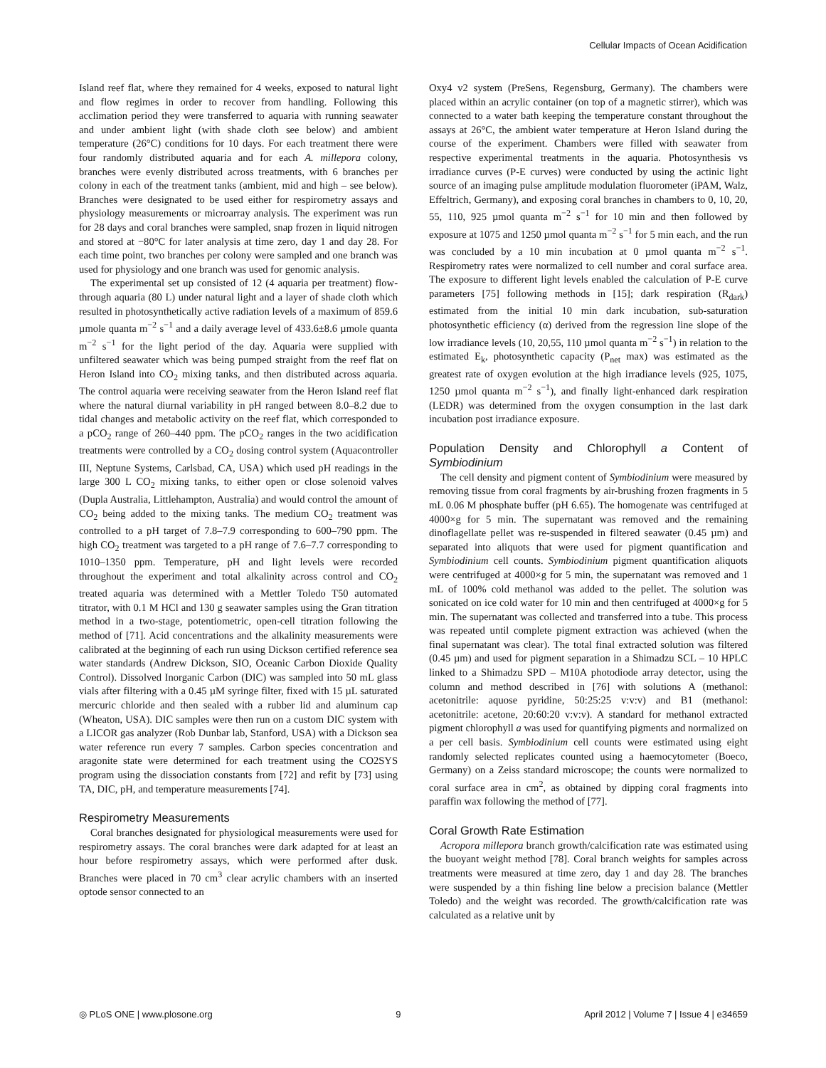Cellular Impacts of Ocean Acidification
Island reef flat, where they remained for 4 weeks, exposed to natural light and flow regimes in order to recover from handling. Following this acclimation period they were transferred to aquaria with running seawater and under ambient light (with shade cloth see below) and ambient temperature (26°C) conditions for 10 days. For each treatment there were four randomly distributed aquaria and for each A. millepora colony, branches were evenly distributed across treatments, with 6 branches per colony in each of the treatment tanks (ambient, mid and high – see below). Branches were designated to be used either for respirometry assays and physiology measurements or microarray analysis. The experiment was run for 28 days and coral branches were sampled, snap frozen in liquid nitrogen and stored at −80°C for later analysis at time zero, day 1 and day 28. For each time point, two branches per colony were sampled and one branch was used for physiology and one branch was used for genomic analysis.
The experimental set up consisted of 12 (4 aquaria per treatment) flow-through aquaria (80 L) under natural light and a layer of shade cloth which resulted in photosynthetically active radiation levels of a maximum of 859.6 µmole quanta m<sup>−2</sup> s<sup>−1</sup> and a daily average level of 433.6±8.6 µmole quanta m<sup>−2</sup> s<sup>−1</sup> for the light period of the day. Aquaria were supplied with unfiltered seawater which was being pumped straight from the reef flat on Heron Island into CO<sub>2</sub> mixing tanks, and then distributed across aquaria. The control aquaria were receiving seawater from the Heron Island reef flat where the natural diurnal variability in pH ranged between 8.0–8.2 due to tidal changes and metabolic activity on the reef flat, which corresponded to a pCO<sub>2</sub> range of 260–440 ppm. The pCO<sub>2</sub> ranges in the two acidification treatments were controlled by a CO<sub>2</sub> dosing control system (Aquacontroller III, Neptune Systems, Carlsbad, CA, USA) which used pH readings in the large 300 L CO<sub>2</sub> mixing tanks, to either open or close solenoid valves (Dupla Australia, Littlehampton, Australia) and would control the amount of CO<sub>2</sub> being added to the mixing tanks. The medium CO<sub>2</sub> treatment was controlled to a pH target of 7.8–7.9 corresponding to 600–790 ppm. The high CO<sub>2</sub> treatment was targeted to a pH range of 7.6–7.7 corresponding to 1010–1350 ppm. Temperature, pH and light levels were recorded throughout the experiment and total alkalinity across control and CO<sub>2</sub> treated aquaria was determined with a Mettler Toledo T50 automated titrator, with 0.1 M HCl and 130 g seawater samples using the Gran titration method in a two-stage, potentiometric, open-cell titration following the method of [71]. Acid concentrations and the alkalinity measurements were calibrated at the beginning of each run using Dickson certified reference sea water standards (Andrew Dickson, SIO, Oceanic Carbon Dioxide Quality Control). Dissolved Inorganic Carbon (DIC) was sampled into 50 mL glass vials after filtering with a 0.45 µM syringe filter, fixed with 15 µL saturated mercuric chloride and then sealed with a rubber lid and aluminum cap (Wheaton, USA). DIC samples were then run on a custom DIC system with a LICOR gas analyzer (Rob Dunbar lab, Stanford, USA) with a Dickson sea water reference run every 7 samples. Carbon species concentration and aragonite state were determined for each treatment using the CO2SYS program using the dissociation constants from [72] and refit by [73] using TA, DIC, pH, and temperature measurements [74].
Respirometry Measurements
Coral branches designated for physiological measurements were used for respirometry assays. The coral branches were dark adapted for at least an hour before respirometry assays, which were performed after dusk. Branches were placed in 70 cm<sup>3</sup> clear acrylic chambers with an inserted optode sensor connected to an
Oxy4 v2 system (PreSens, Regensburg, Germany). The chambers were placed within an acrylic container (on top of a magnetic stirrer), which was connected to a water bath keeping the temperature constant throughout the assays at 26°C, the ambient water temperature at Heron Island during the course of the experiment. Chambers were filled with seawater from respective experimental treatments in the aquaria. Photosynthesis vs irradiance curves (P-E curves) were conducted by using the actinic light source of an imaging pulse amplitude modulation fluorometer (iPAM, Walz, Effeltrich, Germany), and exposing coral branches in chambers to 0, 10, 20, 55, 110, 925 µmol quanta m<sup>−2</sup> s<sup>−1</sup> for 10 min and then followed by exposure at 1075 and 1250 µmol quanta m<sup>−2</sup> s<sup>−1</sup> for 5 min each, and the run was concluded by a 10 min incubation at 0 µmol quanta m<sup>−2</sup> s<sup>−1</sup>. Respirometry rates were normalized to cell number and coral surface area. The exposure to different light levels enabled the calculation of P-E curve parameters [75] following methods in [15]; dark respiration (R<sub>dark</sub>) estimated from the initial 10 min dark incubation, sub-saturation photosynthetic efficiency (α) derived from the regression line slope of the low irradiance levels (10, 20,55, 110 µmol quanta m<sup>−2</sup> s<sup>−1</sup>) in relation to the estimated E<sub>k</sub>, photosynthetic capacity (P<sub>net</sub> max) was estimated as the greatest rate of oxygen evolution at the high irradiance levels (925, 1075, 1250 µmol quanta m<sup>−2</sup> s<sup>−1</sup>), and finally light-enhanced dark respiration (LEDR) was determined from the oxygen consumption in the last dark incubation post irradiance exposure.
Population Density and Chlorophyll a Content of Symbiodinium
The cell density and pigment content of Symbiodinium were measured by removing tissue from coral fragments by air-brushing frozen fragments in 5 mL 0.06 M phosphate buffer (pH 6.65). The homogenate was centrifuged at 4000×g for 5 min. The supernatant was removed and the remaining dinoflagellate pellet was re-suspended in filtered seawater (0.45 µm) and separated into aliquots that were used for pigment quantification and Symbiodinium cell counts. Symbiodinium pigment quantification aliquots were centrifuged at 4000×g for 5 min, the supernatant was removed and 1 mL of 100% cold methanol was added to the pellet. The solution was sonicated on ice cold water for 10 min and then centrifuged at 4000×g for 5 min. The supernatant was collected and transferred into a tube. This process was repeated until complete pigment extraction was achieved (when the final supernatant was clear). The total final extracted solution was filtered (0.45 µm) and used for pigment separation in a Shimadzu SCL – 10 HPLC linked to a Shimadzu SPD – M10A photodiode array detector, using the column and method described in [76] with solutions A (methanol: acetonitrile: aquose pyridine, 50:25:25 v:v:v) and B1 (methanol: acetonitrile: acetone, 20:60:20 v:v:v). A standard for methanol extracted pigment chlorophyll a was used for quantifying pigments and normalized on a per cell basis. Symbiodinium cell counts were estimated using eight randomly selected replicates counted using a haemocytometer (Boeco, Germany) on a Zeiss standard microscope; the counts were normalized to coral surface area in cm<sup>2</sup>, as obtained by dipping coral fragments into paraffin wax following the method of [77].
Coral Growth Rate Estimation
Acropora millepora branch growth/calcification rate was estimated using the buoyant weight method [78]. Coral branch weights for samples across treatments were measured at time zero, day 1 and day 28. The branches were suspended by a thin fishing line below a precision balance (Mettler Toledo) and the weight was recorded. The growth/calcification rate was calculated as a relative unit by
◎ PLoS ONE | www.plosone.org 9 April 2012 | Volume 7 | Issue 4 | e34659